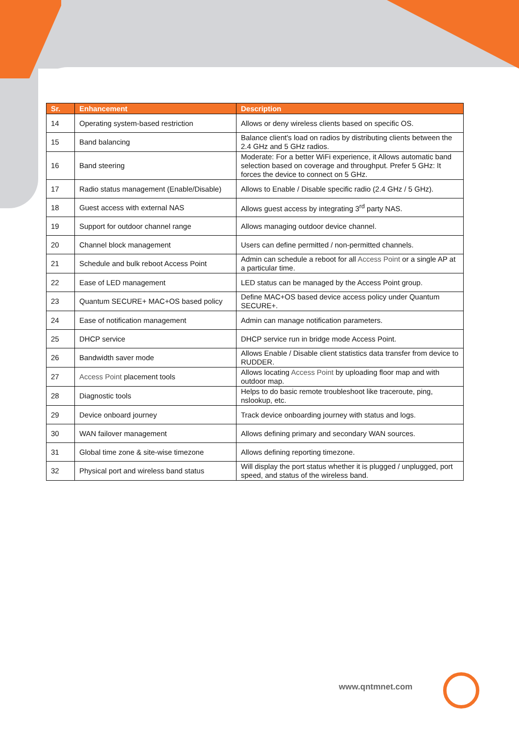| Sr. | Enhancement | Description |
| --- | --- | --- |
| 14 | Operating system-based restriction | Allows or deny wireless clients based on specific OS. |
| 15 | Band balancing | Balance client's load on radios by distributing clients between the 2.4 GHz and 5 GHz radios. |
| 16 | Band steering | Moderate: For a better WiFi experience, it Allows automatic band selection based on coverage and throughput. Prefer 5 GHz: It forces the device to connect on 5 GHz. |
| 17 | Radio status management (Enable/Disable) | Allows to Enable / Disable specific radio (2.4 GHz / 5 GHz). |
| 18 | Guest access with external NAS | Allows guest access by integrating 3<sup>rd</sup> party NAS. |
| 19 | Support for outdoor channel range | Allows managing outdoor device channel. |
| 20 | Channel block management | Users can define permitted / non-permitted channels. |
| 21 | Schedule and bulk reboot Access Point | Admin can schedule a reboot for all Access Point or a single AP at a particular time. |
| 22 | Ease of LED management | LED status can be managed by the Access Point group. |
| 23 | Quantum SECURE+ MAC+OS based policy | Define MAC+OS based device access policy under Quantum SECURE+. |
| 24 | Ease of notification management | Admin can manage notification parameters. |
| 25 | DHCP service | DHCP service run in bridge mode Access Point. |
| 26 | Bandwidth saver mode | Allows Enable / Disable client statistics data transfer from device to RUDDER. |
| 27 | Access Point placement tools | Allows locating Access Point by uploading floor map and with outdoor map. |
| 28 | Diagnostic tools | Helps to do basic remote troubleshoot like traceroute, ping, nslookup, etc. |
| 29 | Device onboard journey | Track device onboarding journey with status and logs. |
| 30 | WAN failover management | Allows defining primary and secondary WAN sources. |
| 31 | Global time zone & site-wise timezone | Allows defining reporting timezone. |
| 32 | Physical port and wireless band status | Will display the port status whether it is plugged / unplugged, port speed, and status of the wireless band. |
www.qntmnet.com